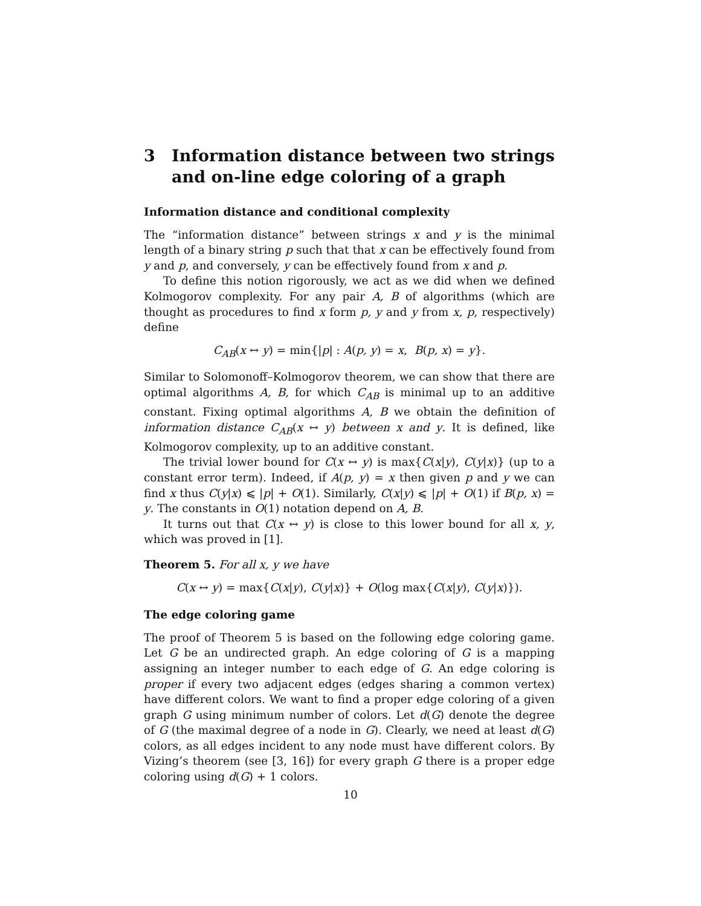3 Information distance between two strings and on-line edge coloring of a graph
Information distance and conditional complexity
The “information distance” between strings x and y is the minimal length of a binary string p such that that x can be effectively found from y and p, and conversely, y can be effectively found from x and p.
To define this notion rigorously, we act as we did when we defined Kolmogorov complexity. For any pair A, B of algorithms (which are thought as procedures to find x form p, y and y from x, p, respectively) define
C<sub>AB</sub>(x ↔ y) = min{|p| : A(p, y) = x, B(p, x) = y}.
Similar to Solomonoff–Kolmogorov theorem, we can show that there are optimal algorithms A, B, for which C<sub>AB</sub> is minimal up to an additive constant. Fixing optimal algorithms A, B we obtain the definition of information distance C<sub>AB</sub>(x ↔ y) between x and y. It is defined, like Kolmogorov complexity, up to an additive constant.
The trivial lower bound for C(x ↔ y) is max{C(x|y), C(y|x)} (up to a constant error term). Indeed, if A(p, y) = x then given p and y we can find x thus C(y|x) ⩽ |p| + O(1). Similarly, C(x|y) ⩽ |p| + O(1) if B(p, x) = y. The constants in O(1) notation depend on A, B.
It turns out that C(x ↔ y) is close to this lower bound for all x, y, which was proved in [1].
Theorem 5. For all x, y we have
C(x ↔ y) = max{C(x|y), C(y|x)} + O(log max{C(x|y), C(y|x)}).
The edge coloring game
The proof of Theorem 5 is based on the following edge coloring game. Let G be an undirected graph. An edge coloring of G is a mapping assigning an integer number to each edge of G. An edge coloring is proper if every two adjacent edges (edges sharing a common vertex) have different colors. We want to find a proper edge coloring of a given graph G using minimum number of colors. Let d(G) denote the degree of G (the maximal degree of a node in G). Clearly, we need at least d(G) colors, as all edges incident to any node must have different colors. By Vizing’s theorem (see [3, 16]) for every graph G there is a proper edge coloring using d(G) + 1 colors.
10